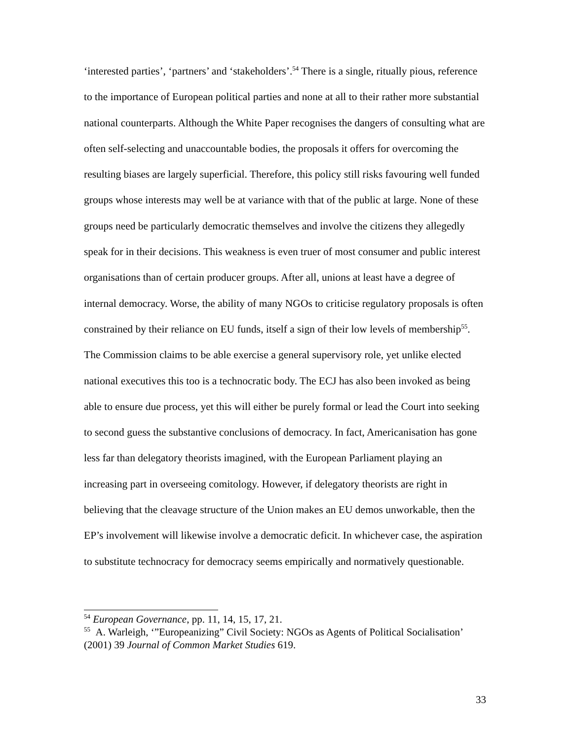‘interested parties’, ‘partners’ and ‘stakeholders’.<sup>54</sup> There is a single, ritually pious, reference to the importance of European political parties and none at all to their rather more substantial national counterparts. Although the White Paper recognises the dangers of consulting what are often self-selecting and unaccountable bodies, the proposals it offers for overcoming the resulting biases are largely superficial. Therefore, this policy still risks favouring well funded groups whose interests may well be at variance with that of the public at large. None of these groups need be particularly democratic themselves and involve the citizens they allegedly speak for in their decisions. This weakness is even truer of most consumer and public interest organisations than of certain producer groups. After all, unions at least have a degree of internal democracy. Worse, the ability of many NGOs to criticise regulatory proposals is often constrained by their reliance on EU funds, itself a sign of their low levels of membership<sup>55</sup>. The Commission claims to be able exercise a general supervisory role, yet unlike elected national executives this too is a technocratic body. The ECJ has also been invoked as being able to ensure due process, yet this will either be purely formal or lead the Court into seeking to second guess the substantive conclusions of democracy. In fact, Americanisation has gone less far than delegatory theorists imagined, with the European Parliament playing an increasing part in overseeing comitology. However, if delegatory theorists are right in believing that the cleavage structure of the Union makes an EU demos unworkable, then the EP’s involvement will likewise involve a democratic deficit. In whichever case, the aspiration to substitute technocracy for democracy seems empirically and normatively questionable.
<sup>54</sup> European Governance, pp. 11, 14, 15, 17, 21.
<sup>55</sup> A. Warleigh, ‘”Europeanizing” Civil Society: NGOs as Agents of Political Socialisation’ (2001) 39 Journal of Common Market Studies 619.
33